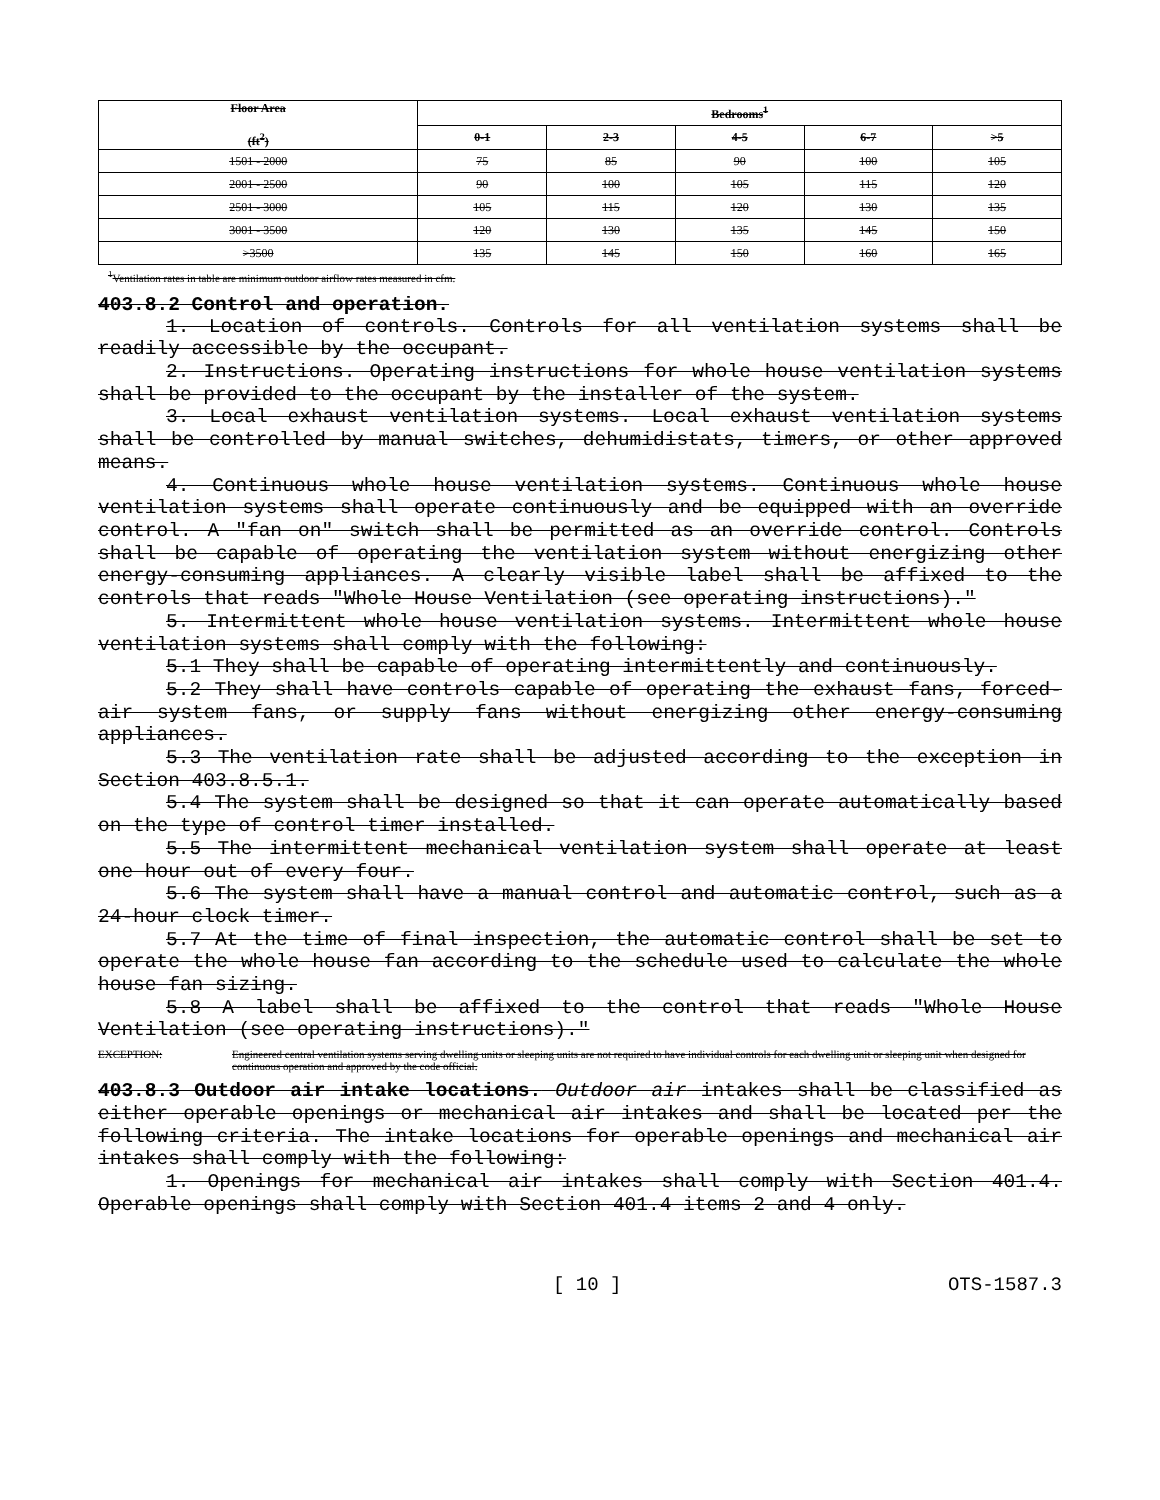| Floor Area (ft<sup>2</sup>) | Bedrooms<sup>1</sup> | | | | |
| --- | --- | --- | --- | --- | --- |
| | 0-1 | 2-3 | 4-5 | 6-7 | >5 |
| 1501 - 2000 | 75 | 85 | 90 | 100 | 105 |
| 2001 - 2500 | 90 | 100 | 105 | 115 | 120 |
| 2501 - 3000 | 105 | 115 | 120 | 130 | 135 |
| 3001 - 3500 | 120 | 130 | 135 | 145 | 150 |
| >3500 | 135 | 145 | 150 | 160 | 165 |
<sup>1</sup> Ventilation rates in table are minimum outdoor airflow rates measured in cfm.
403.8.2 Control and operation.
1. Location of controls. Controls for all ventilation systems shall be readily accessible by the occupant.
2. Instructions. Operating instructions for whole house ventilation systems shall be provided to the occupant by the installer of the system.
3. Local exhaust ventilation systems. Local exhaust ventilation systems shall be controlled by manual switches, dehumidistats, timers, or other approved means.
4. Continuous whole house ventilation systems. Continuous whole house ventilation systems shall operate continuously and be equipped with an override control. A "fan on" switch shall be permitted as an override control. Controls shall be capable of operating the ventilation system without energizing other energy-consuming appliances. A clearly visible label shall be affixed to the controls that reads "Whole House Ventilation (see operating instructions)."
5. Intermittent whole house ventilation systems. Intermittent whole house ventilation systems shall comply with the following:
5.1 They shall be capable of operating intermittently and continuously.
5.2 They shall have controls capable of operating the exhaust fans, forced-air system fans, or supply fans without energizing other energy-consuming appliances.
5.3 The ventilation rate shall be adjusted according to the exception in Section 403.8.5.1.
5.4 The system shall be designed so that it can operate automatically based on the type of control timer installed.
5.5 The intermittent mechanical ventilation system shall operate at least one hour out of every four.
5.6 The system shall have a manual control and automatic control, such as a 24-hour clock timer.
5.7 At the time of final inspection, the automatic control shall be set to operate the whole house fan according to the schedule used to calculate the whole house fan sizing.
5.8 A label shall be affixed to the control that reads "Whole House Ventilation (see operating instructions)."
EXCEPTION: Engineered central ventilation systems serving dwelling units or sleeping units are not required to have individual controls for each dwelling unit or sleeping unit when designed for continuous operation and approved by the code official.
403.8.3 Outdoor air intake locations. Outdoor air intakes shall be classified as either operable openings or mechanical air intakes and shall be located per the following criteria. The intake locations for operable openings and mechanical air intakes shall comply with the following:
1. Openings for mechanical air intakes shall comply with Section 401.4. Operable openings shall comply with Section 401.4 items 2 and 4 only.
[ 10 ] OTS-1587.3